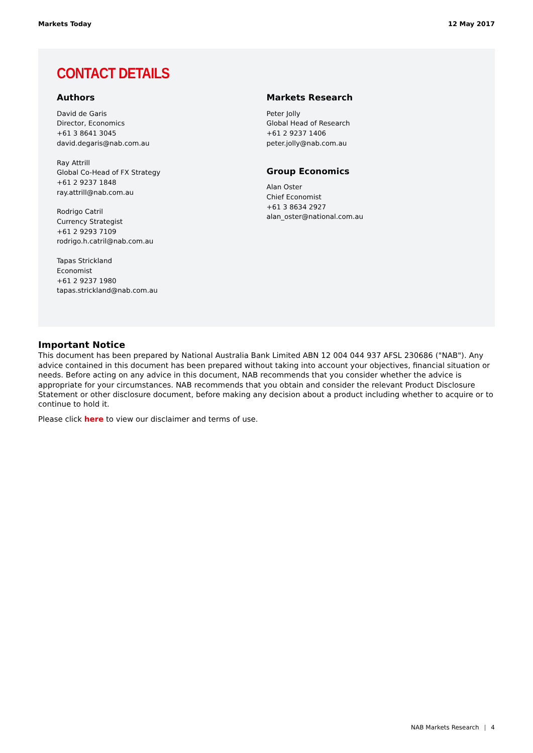Markets Today 12 May 2017
CONTACT DETAILS
Authors
David de Garis
Director, Economics
+61 3 8641 3045
david.degaris@nab.com.au
Ray Attrill
Global Co-Head of FX Strategy
+61 2 9237 1848
ray.attrill@nab.com.au
Rodrigo Catril
Currency Strategist
+61 2 9293 7109
rodrigo.h.catril@nab.com.au
Tapas Strickland
Economist
+61 2 9237 1980
tapas.strickland@nab.com.au
Markets Research
Peter Jolly
Global Head of Research
+61 2 9237 1406
peter.jolly@nab.com.au
Group Economics
Alan Oster
Chief Economist
+61 3 8634 2927
alan_oster@national.com.au
Important Notice
This document has been prepared by National Australia Bank Limited ABN 12 004 044 937 AFSL 230686 ("NAB"). Any advice contained in this document has been prepared without taking into account your objectives, financial situation or needs. Before acting on any advice in this document, NAB recommends that you consider whether the advice is appropriate for your circumstances. NAB recommends that you obtain and consider the relevant Product Disclosure Statement or other disclosure document, before making any decision about a product including whether to acquire or to continue to hold it.
Please click here to view our disclaimer and terms of use.
NAB Markets Research | 4